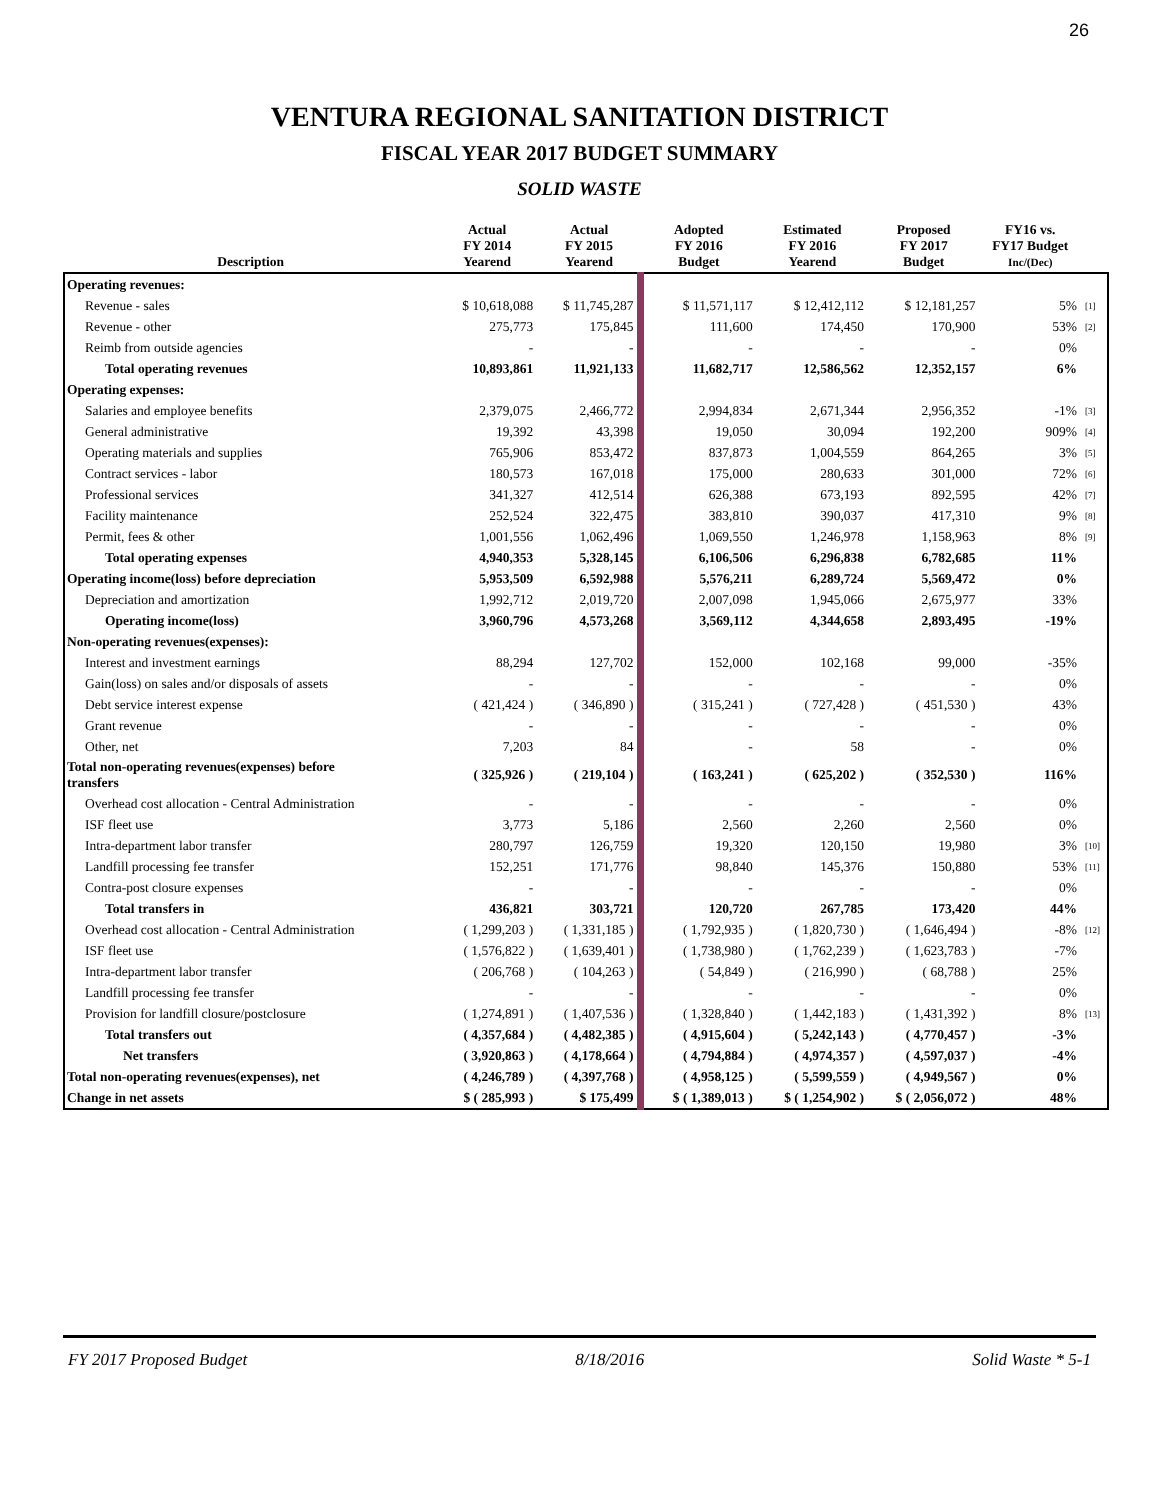26
VENTURA REGIONAL SANITATION DISTRICT
FISCAL YEAR 2017 BUDGET SUMMARY
SOLID WASTE
| Description | Actual FY 2014 Yearend | Actual FY 2015 Yearend | Adopted FY 2016 Budget | Estimated FY 2016 Yearend | Proposed FY 2017 Budget | FY16 vs. FY17 Budget Inc/(Dec) | |
| --- | --- | --- | --- | --- | --- | --- | --- |
| Operating revenues: | | | | | | | |
| Revenue - sales | $ 10,618,088 | $ 11,745,287 | $ 11,571,117 | $ 12,412,112 | $ 12,181,257 | 5% | [1] |
| Revenue - other | 275,773 | 175,845 | 111,600 | 174,450 | 170,900 | 53% | [2] |
| Reimb from outside agencies | - | - | - | - | - | 0% | |
| Total operating revenues | 10,893,861 | 11,921,133 | 11,682,717 | 12,586,562 | 12,352,157 | 6% | |
| Operating expenses: | | | | | | | |
| Salaries and employee benefits | 2,379,075 | 2,466,772 | 2,994,834 | 2,671,344 | 2,956,352 | -1% | [3] |
| General administrative | 19,392 | 43,398 | 19,050 | 30,094 | 192,200 | 909% | [4] |
| Operating materials and supplies | 765,906 | 853,472 | 837,873 | 1,004,559 | 864,265 | 3% | [5] |
| Contract services - labor | 180,573 | 167,018 | 175,000 | 280,633 | 301,000 | 72% | [6] |
| Professional services | 341,327 | 412,514 | 626,388 | 673,193 | 892,595 | 42% | [7] |
| Facility maintenance | 252,524 | 322,475 | 383,810 | 390,037 | 417,310 | 9% | [8] |
| Permit, fees & other | 1,001,556 | 1,062,496 | 1,069,550 | 1,246,978 | 1,158,963 | 8% | [9] |
| Total operating expenses | 4,940,353 | 5,328,145 | 6,106,506 | 6,296,838 | 6,782,685 | 11% | |
| Operating income(loss) before depreciation | 5,953,509 | 6,592,988 | 5,576,211 | 6,289,724 | 5,569,472 | 0% | |
| Depreciation and amortization | 1,992,712 | 2,019,720 | 2,007,098 | 1,945,066 | 2,675,977 | 33% | |
| Operating income(loss) | 3,960,796 | 4,573,268 | 3,569,112 | 4,344,658 | 2,893,495 | -19% | |
| Non-operating revenues(expenses): | | | | | | | |
| Interest and investment earnings | 88,294 | 127,702 | 152,000 | 102,168 | 99,000 | -35% | |
| Gain(loss) on sales and/or disposals of assets | - | - | - | - | - | 0% | |
| Debt service interest expense | ( 421,424 ) | ( 346,890 ) | ( 315,241 ) | ( 727,428 ) | ( 451,530 ) | 43% | |
| Grant revenue | - | - | - | - | - | 0% | |
| Other, net | 7,203 | 84 | - | 58 | - | 0% | |
| Total non-operating revenues(expenses) before transfers | ( 325,926 ) | ( 219,104 ) | ( 163,241 ) | ( 625,202 ) | ( 352,530 ) | 116% | |
| Overhead cost allocation - Central Administration | - | - | - | - | - | 0% | |
| ISF fleet use | 3,773 | 5,186 | 2,560 | 2,260 | 2,560 | 0% | |
| Intra-department labor transfer | 280,797 | 126,759 | 19,320 | 120,150 | 19,980 | 3% | [10] |
| Landfill processing fee transfer | 152,251 | 171,776 | 98,840 | 145,376 | 150,880 | 53% | [11] |
| Contra-post closure expenses | - | - | - | - | - | 0% | |
| Total transfers in | 436,821 | 303,721 | 120,720 | 267,785 | 173,420 | 44% | |
| Overhead cost allocation - Central Administration | ( 1,299,203 ) | ( 1,331,185 ) | ( 1,792,935 ) | ( 1,820,730 ) | ( 1,646,494 ) | -8% | [12] |
| ISF fleet use | ( 1,576,822 ) | ( 1,639,401 ) | ( 1,738,980 ) | ( 1,762,239 ) | ( 1,623,783 ) | -7% | |
| Intra-department labor transfer | ( 206,768 ) | ( 104,263 ) | ( 54,849 ) | ( 216,990 ) | ( 68,788 ) | 25% | |
| Landfill processing fee transfer | - | - | - | - | - | 0% | |
| Provision for landfill closure/postclosure | ( 1,274,891 ) | ( 1,407,536 ) | ( 1,328,840 ) | ( 1,442,183 ) | ( 1,431,392 ) | 8% | [13] |
| Total transfers out | ( 4,357,684 ) | ( 4,482,385 ) | ( 4,915,604 ) | ( 5,242,143 ) | ( 4,770,457 ) | -3% | |
| Net transfers | ( 3,920,863 ) | ( 4,178,664 ) | ( 4,794,884 ) | ( 4,974,357 ) | ( 4,597,037 ) | -4% | |
| Total non-operating revenues(expenses), net | ( 4,246,789 ) | ( 4,397,768 ) | ( 4,958,125 ) | ( 5,599,559 ) | ( 4,949,567 ) | 0% | |
| Change in net assets | $ ( 285,993 ) | $ 175,499 | $ ( 1,389,013 ) | $ ( 1,254,902 ) | $ ( 2,056,072 ) | 48% | |
FY 2017 Proposed Budget 8/18/2016 Solid Waste * 5-1